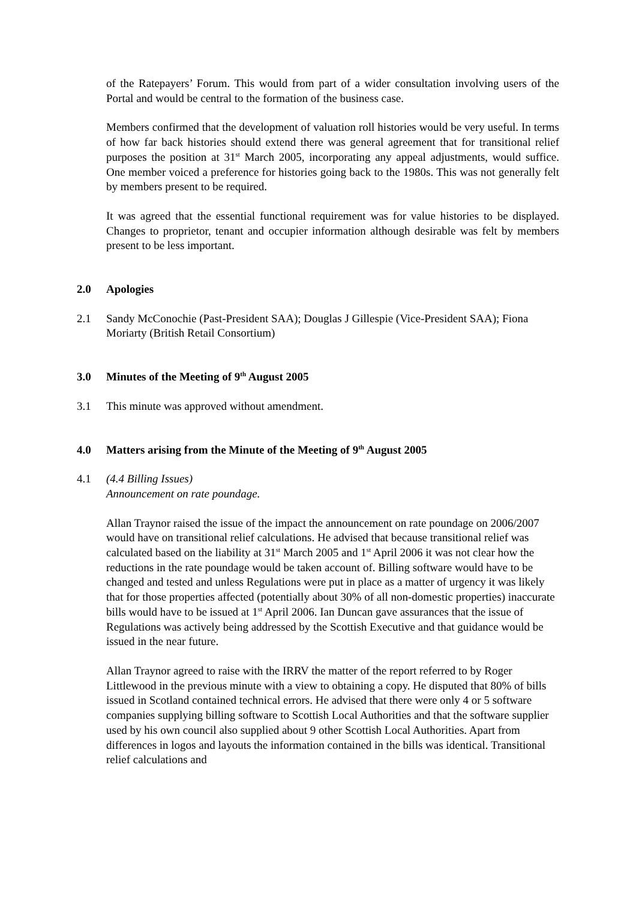of the Ratepayers’ Forum. This would from part of a wider consultation involving users of the Portal and would be central to the formation of the business case.
Members confirmed that the development of valuation roll histories would be very useful. In terms of how far back histories should extend there was general agreement that for transitional relief purposes the position at 31<sup>st</sup> March 2005, incorporating any appeal adjustments, would suffice. One member voiced a preference for histories going back to the 1980s. This was not generally felt by members present to be required.
It was agreed that the essential functional requirement was for value histories to be displayed. Changes to proprietor, tenant and occupier information although desirable was felt by members present to be less important.
2.0 Apologies
2.1 Sandy McConochie (Past-President SAA); Douglas J Gillespie (Vice-President SAA); Fiona Moriarty (British Retail Consortium)
3.0 Minutes of the Meeting of 9<sup>th</sup> August 2005
3.1 This minute was approved without amendment.
4.0 Matters arising from the Minute of the Meeting of 9<sup>th</sup> August 2005
4.1 (4.4 Billing Issues)
Announcement on rate poundage.
Allan Traynor raised the issue of the impact the announcement on rate poundage on 2006/2007 would have on transitional relief calculations. He advised that because transitional relief was calculated based on the liability at 31<sup>st</sup> March 2005 and 1<sup>st</sup> April 2006 it was not clear how the reductions in the rate poundage would be taken account of. Billing software would have to be changed and tested and unless Regulations were put in place as a matter of urgency it was likely that for those properties affected (potentially about 30% of all non-domestic properties) inaccurate bills would have to be issued at 1<sup>st</sup> April 2006. Ian Duncan gave assurances that the issue of Regulations was actively being addressed by the Scottish Executive and that guidance would be issued in the near future.
Allan Traynor agreed to raise with the IRRV the matter of the report referred to by Roger Littlewood in the previous minute with a view to obtaining a copy. He disputed that 80% of bills issued in Scotland contained technical errors. He advised that there were only 4 or 5 software companies supplying billing software to Scottish Local Authorities and that the software supplier used by his own council also supplied about 9 other Scottish Local Authorities. Apart from differences in logos and layouts the information contained in the bills was identical. Transitional relief calculations and